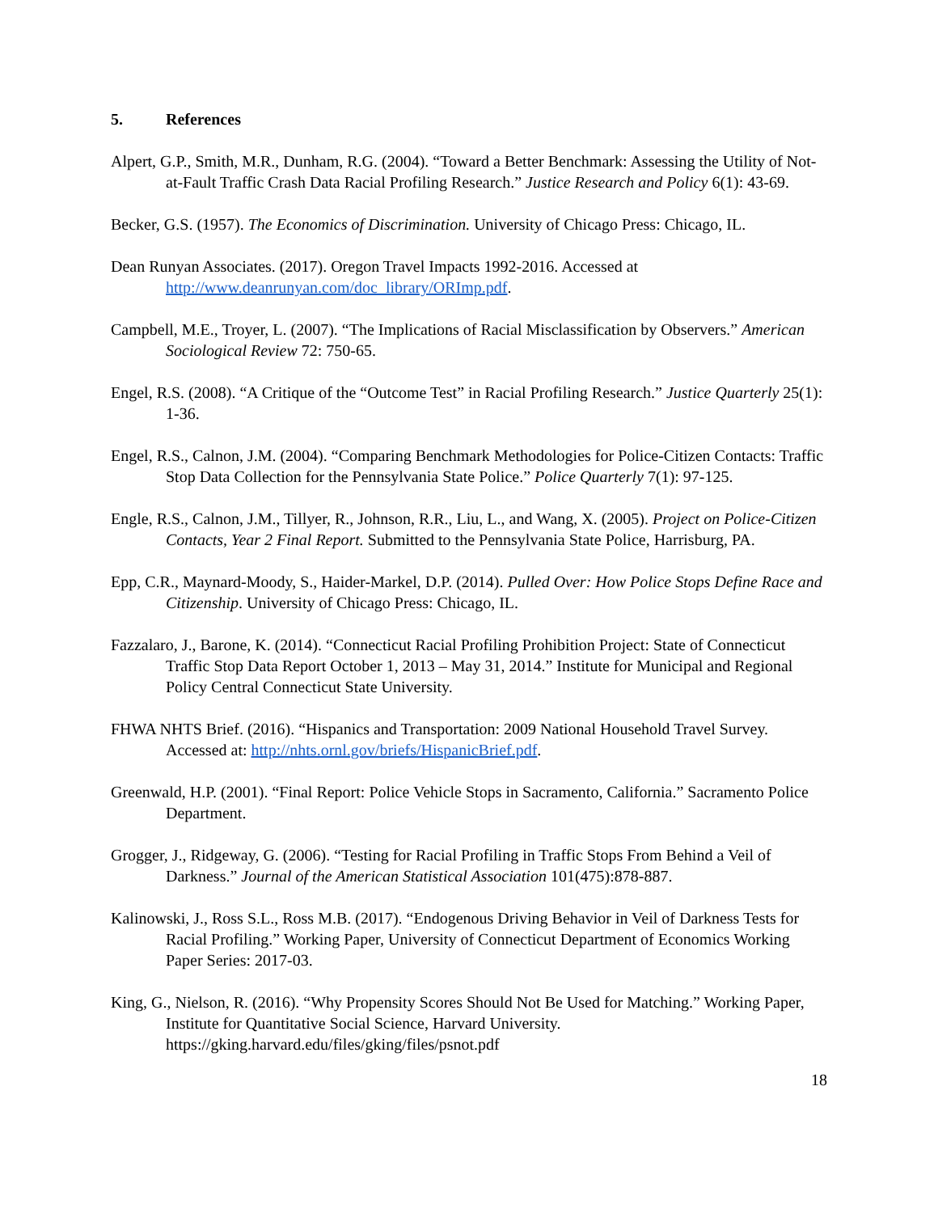5. References
Alpert, G.P., Smith, M.R., Dunham, R.G. (2004). “Toward a Better Benchmark: Assessing the Utility of Not-at-Fault Traffic Crash Data Racial Profiling Research.” Justice Research and Policy 6(1): 43-69.
Becker, G.S. (1957). The Economics of Discrimination. University of Chicago Press: Chicago, IL.
Dean Runyan Associates. (2017). Oregon Travel Impacts 1992-2016. Accessed at http://www.deanrunyan.com/doc_library/ORImp.pdf.
Campbell, M.E., Troyer, L. (2007). “The Implications of Racial Misclassification by Observers.” American Sociological Review 72: 750-65.
Engel, R.S. (2008). “A Critique of the “Outcome Test” in Racial Profiling Research.” Justice Quarterly 25(1): 1-36.
Engel, R.S., Calnon, J.M. (2004). “Comparing Benchmark Methodologies for Police-Citizen Contacts: Traffic Stop Data Collection for the Pennsylvania State Police.” Police Quarterly 7(1): 97-125.
Engle, R.S., Calnon, J.M., Tillyer, R., Johnson, R.R., Liu, L., and Wang, X. (2005). Project on Police-Citizen Contacts, Year 2 Final Report. Submitted to the Pennsylvania State Police, Harrisburg, PA.
Epp, C.R., Maynard-Moody, S., Haider-Markel, D.P. (2014). Pulled Over: How Police Stops Define Race and Citizenship. University of Chicago Press: Chicago, IL.
Fazzalaro, J., Barone, K. (2014). “Connecticut Racial Profiling Prohibition Project: State of Connecticut Traffic Stop Data Report October 1, 2013 – May 31, 2014.” Institute for Municipal and Regional Policy Central Connecticut State University.
FHWA NHTS Brief. (2016). “Hispanics and Transportation: 2009 National Household Travel Survey. Accessed at: http://nhts.ornl.gov/briefs/HispanicBrief.pdf.
Greenwald, H.P. (2001). “Final Report: Police Vehicle Stops in Sacramento, California.” Sacramento Police Department.
Grogger, J., Ridgeway, G. (2006). “Testing for Racial Profiling in Traffic Stops From Behind a Veil of Darkness.” Journal of the American Statistical Association 101(475):878-887.
Kalinowski, J., Ross S.L., Ross M.B. (2017). “Endogenous Driving Behavior in Veil of Darkness Tests for Racial Profiling.” Working Paper, University of Connecticut Department of Economics Working Paper Series: 2017-03.
King, G., Nielson, R. (2016). “Why Propensity Scores Should Not Be Used for Matching.” Working Paper, Institute for Quantitative Social Science, Harvard University. https://gking.harvard.edu/files/gking/files/psnot.pdf
18